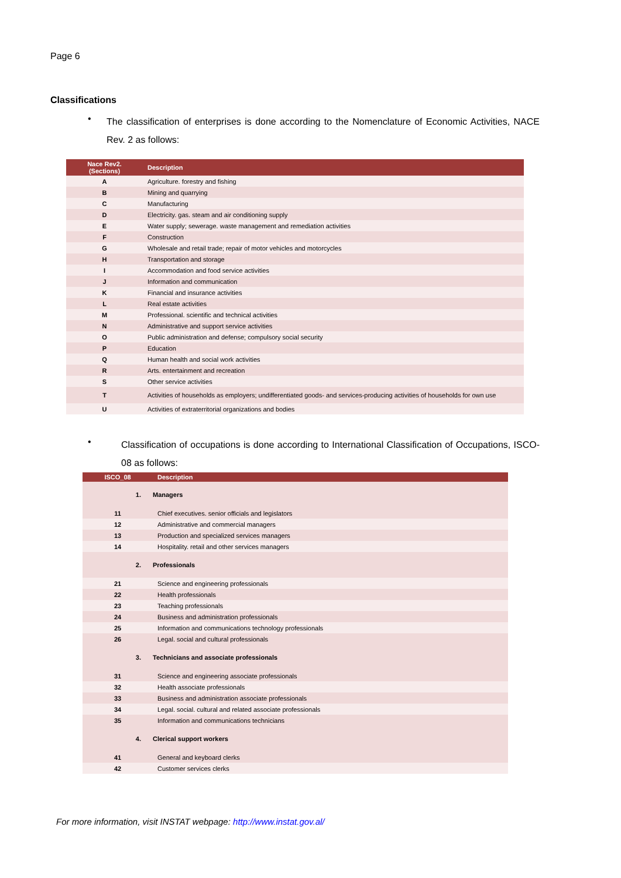Page 6
Classifications
•
The classification of enterprises is done according to the Nomenclature of Economic Activities, NACE Rev. 2 as follows:
| Nace Rev2. (Sections) | Description |
| --- | --- |
| A | Agriculture. forestry and fishing |
| B | Mining and quarrying |
| C | Manufacturing |
| D | Electricity. gas. steam and air conditioning supply |
| E | Water supply; sewerage. waste management and remediation activities |
| F | Construction |
| G | Wholesale and retail trade; repair of motor vehicles and motorcycles |
| H | Transportation and storage |
| I | Accommodation and food service activities |
| J | Information and communication |
| K | Financial and insurance activities |
| L | Real estate activities |
| M | Professional. scientific and technical activities |
| N | Administrative and support service activities |
| O | Public administration and defense; compulsory social security |
| P | Education |
| Q | Human health and social work activities |
| R | Arts. entertainment and recreation |
| S | Other service activities |
| T | Activities of households as employers; undifferentiated goods- and services-producing activities of households for own use |
| U | Activities of extraterritorial organizations and bodies |
•
Classification of occupations is done according to International Classification of Occupations, ISCO-08 as follows:
| ISCO_08 | Description |
| --- | --- |
| 1. | Managers |
| 11 | Chief executives. senior officials and legislators |
| 12 | Administrative and commercial managers |
| 13 | Production and specialized services managers |
| 14 | Hospitality. retail and other services managers |
| 2. | Professionals |
| 21 | Science and engineering professionals |
| 22 | Health professionals |
| 23 | Teaching professionals |
| 24 | Business and administration professionals |
| 25 | Information and communications technology professionals |
| 26 | Legal. social and cultural professionals |
| 3. | Technicians and associate professionals |
| 31 | Science and engineering associate professionals |
| 32 | Health associate professionals |
| 33 | Business and administration associate professionals |
| 34 | Legal. social. cultural and related associate professionals |
| 35 | Information and communications technicians |
| 4. | Clerical support workers |
| 41 | General and keyboard clerks |
| 42 | Customer services clerks |
For more information, visit INSTAT webpage: http://www.instat.gov.al/